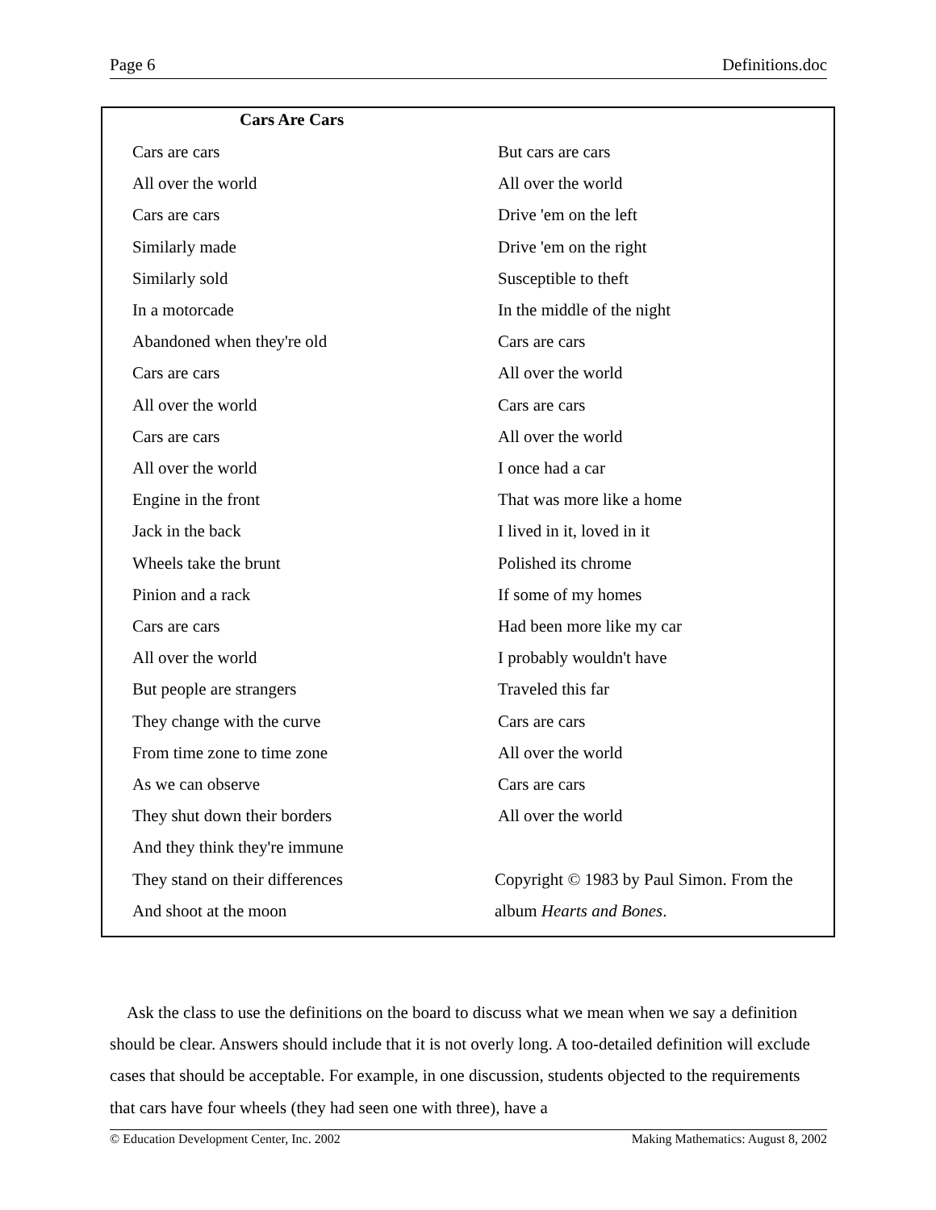Page 6 Definitions.doc
Cars Are Cars
Cars are cars
All over the world
Cars are cars
Similarly made
Similarly sold
In a motorcade
Abandoned when they're old
Cars are cars
All over the world
Cars are cars
All over the world
Engine in the front
Jack in the back
Wheels take the brunt
Pinion and a rack
Cars are cars
All over the world
But people are strangers
They change with the curve
From time zone to time zone
As we can observe
They shut down their borders
And they think they're immune
They stand on their differences
And shoot at the moon
But cars are cars
All over the world
Drive 'em on the left
Drive 'em on the right
Susceptible to theft
In the middle of the night
Cars are cars
All over the world
Cars are cars
All over the world
I once had a car
That was more like a home
I lived in it, loved in it
Polished its chrome
If some of my homes
Had been more like my car
I probably wouldn't have
Traveled this far
Cars are cars
All over the world
Cars are cars
All over the world
Copyright © 1983 by Paul Simon. From the album Hearts and Bones.
Ask the class to use the definitions on the board to discuss what we mean when we say a definition should be clear. Answers should include that it is not overly long. A too-detailed definition will exclude cases that should be acceptable. For example, in one discussion, students objected to the requirements that cars have four wheels (they had seen one with three), have a
© Education Development Center, Inc. 2002 Making Mathematics: August 8, 2002